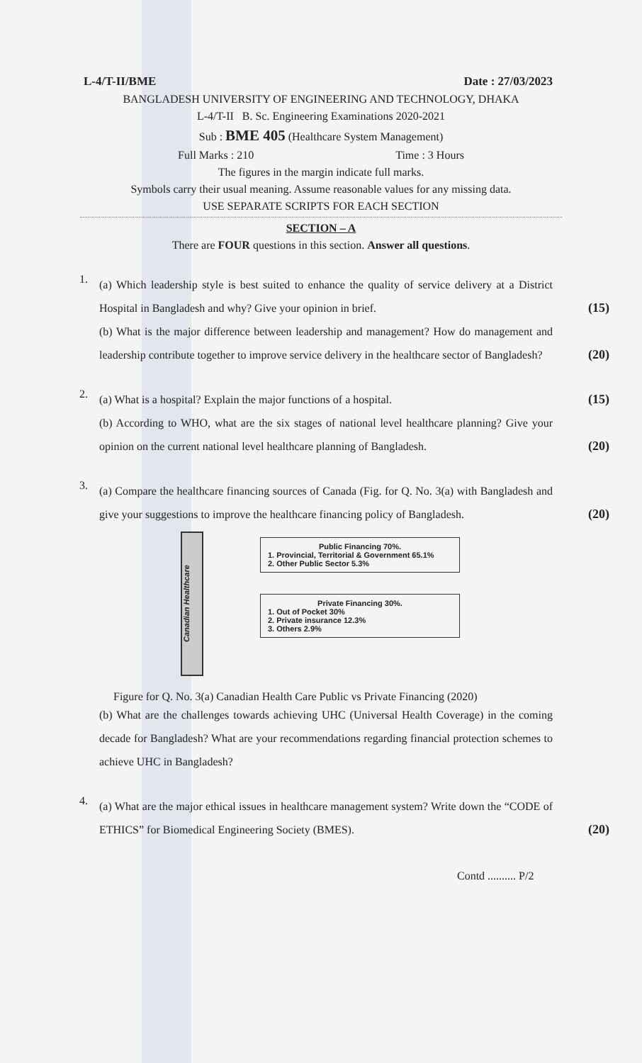L-4/T-II/BME Date : 27/03/2023
BANGLADESH UNIVERSITY OF ENGINEERING AND TECHNOLOGY, DHAKA
L-4/T-II B. Sc. Engineering Examinations 2020-2021
Sub : BME 405 (Healthcare System Management)
Full Marks : 210 Time : 3 Hours
The figures in the margin indicate full marks.
Symbols carry their usual meaning. Assume reasonable values for any missing data.
USE SEPARATE SCRIPTS FOR EACH SECTION
SECTION – A
There are FOUR questions in this section. Answer all questions.
1.
(a) Which leadership style is best suited to enhance the quality of service delivery at a District Hospital in Bangladesh and why? Give your opinion in brief.
(15)
(b) What is the major difference between leadership and management? How do management and leadership contribute together to improve service delivery in the healthcare sector of Bangladesh?
(20)
2.
(a) What is a hospital? Explain the major functions of a hospital. (15)
(b) According to WHO, what are the six stages of national level healthcare planning? Give your opinion on the current national level healthcare planning of Bangladesh.
(20)
3.
(a) Compare the healthcare financing sources of Canada (Fig. for Q. No. 3(a) with Bangladesh and give your suggestions to improve the healthcare financing policy of Bangladesh.
(20)
Canadian Healthcare
Public Financing 70%.
1. Provincial, Territorial & Government 65.1%
2. Other Public Sector 5.3%
Private Financing 30%.
1. Out of Pocket 30%
2. Private insurance 12.3%
3. Others 2.9%
Figure for Q. No. 3(a) Canadian Health Care Public vs Private Financing (2020)
(b) What are the challenges towards achieving UHC (Universal Health Coverage) in the coming decade for Bangladesh? What are your recommendations regarding financial protection schemes to achieve UHC in Bangladesh?
4.
(a) What are the major ethical issues in healthcare management system? Write down the “CODE of ETHICS” for Biomedical Engineering Society (BMES).
(20)
Contd .......... P/2